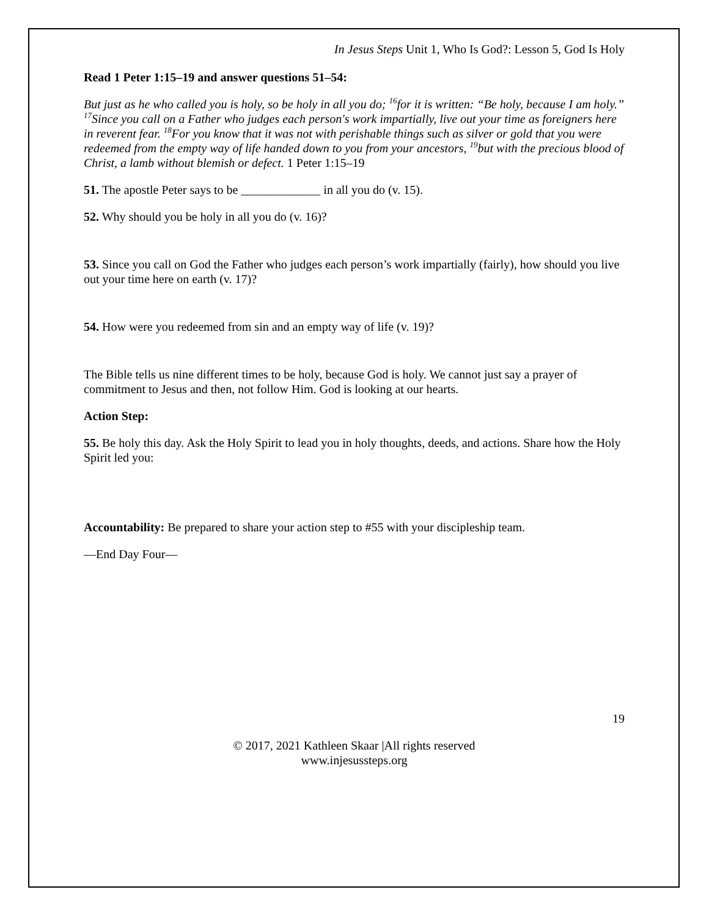In Jesus Steps Unit 1, Who Is God?: Lesson 5, God Is Holy
Read 1 Peter 1:15–19 and answer questions 51–54:
But just as he who called you is holy, so be holy in all you do; <sup>16</sup>for it is written: “Be holy, because I am holy.” <sup>17</sup>Since you call on a Father who judges each person's work impartially, live out your time as foreigners here in reverent fear. <sup>18</sup>For you know that it was not with perishable things such as silver or gold that you were redeemed from the empty way of life handed down to you from your ancestors, <sup>19</sup>but with the precious blood of Christ, a lamb without blemish or defect. 1 Peter 1:15–19
51. The apostle Peter says to be _____________ in all you do (v. 15).
52. Why should you be holy in all you do (v. 16)?
53. Since you call on God the Father who judges each person’s work impartially (fairly), how should you live out your time here on earth (v. 17)?
54. How were you redeemed from sin and an empty way of life (v. 19)?
The Bible tells us nine different times to be holy, because God is holy. We cannot just say a prayer of commitment to Jesus and then, not follow Him. God is looking at our hearts.
Action Step:
55. Be holy this day. Ask the Holy Spirit to lead you in holy thoughts, deeds, and actions. Share how the Holy Spirit led you:
Accountability: Be prepared to share your action step to #55 with your discipleship team.
—End Day Four—
19
© 2017, 2021 Kathleen Skaar |All rights reserved
www.injesussteps.org